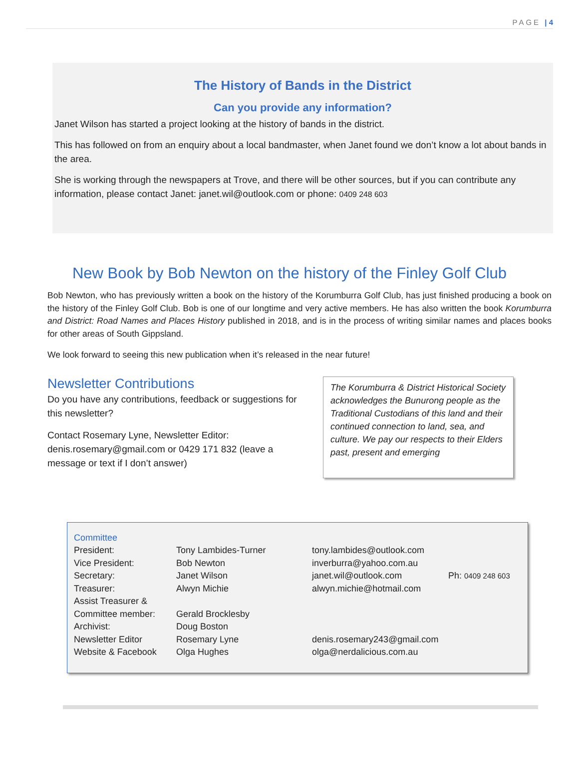PAGE | 4
The History of Bands in the District
Can you provide any information?
Janet Wilson has started a project looking at the history of bands in the district.
This has followed on from an enquiry about a local bandmaster, when Janet found we don’t know a lot about bands in the area.
She is working through the newspapers at Trove, and there will be other sources, but if you can contribute any information, please contact Janet: janet.wil@outlook.com or phone: 0409 248 603
New Book by Bob Newton on the history of the Finley Golf Club
Bob Newton, who has previously written a book on the history of the Korumburra Golf Club, has just finished producing a book on the history of the Finley Golf Club. Bob is one of our longtime and very active members. He has also written the book Korumburra and District: Road Names and Places History published in 2018, and is in the process of writing similar names and places books for other areas of South Gippsland.
We look forward to seeing this new publication when it’s released in the near future!
Newsletter Contributions
Do you have any contributions, feedback or suggestions for this newsletter?
Contact Rosemary Lyne, Newsletter Editor: denis.rosemary@gmail.com or 0429 171 832 (leave a message or text if I don’t answer)
The Korumburra & District Historical Society acknowledges the Bunurong people as the Traditional Custodians of this land and their continued connection to land, sea, and culture. We pay our respects to their Elders past, present and emerging
| Committee | | | |
| President: | Tony Lambides-Turner | tony.lambides@outlook.com | |
| Vice President: | Bob Newton | inverburra@yahoo.com.au | |
| Secretary: | Janet Wilson | janet.wil@outlook.com | Ph: 0409 248 603 |
| Treasurer: | Alwyn Michie | alwyn.michie@hotmail.com | |
| Assist Treasurer & | | | |
| Committee member: | Gerald Brocklesby | | |
| Archivist: | Doug Boston | | |
| Newsletter Editor | Rosemary Lyne | denis.rosemary243@gmail.com | |
| Website & Facebook | Olga Hughes | olga@nerdalicious.com.au | |